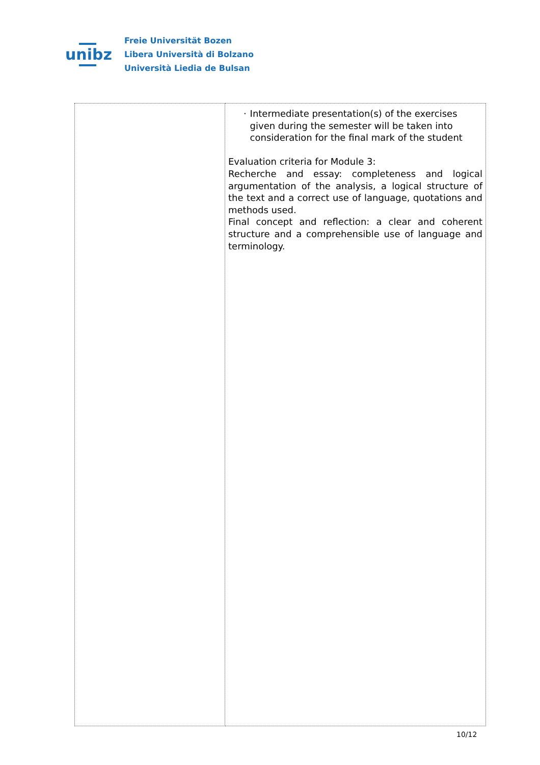unibz
Freie Universität Bozen
Libera Università di Bolzano
Università Liedia de Bulsan
| | · Intermediate presentation(s) of the exercises given during the semester will be taken into consideration for the final mark of the student Evaluation criteria for Module 3: Recherche and essay: completeness and logical argumentation of the analysis, a logical structure of the text and a correct use of language, quotations and methods used. Final concept and reflection: a clear and coherent structure and a comprehensible use of language and terminology. |
10/12